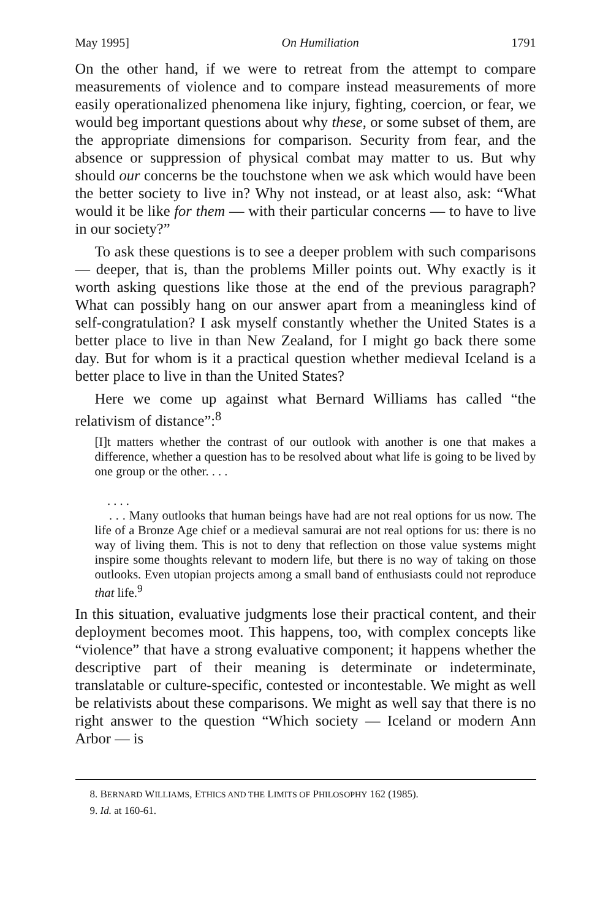May 1995] On Humiliation 1791
On the other hand, if we were to retreat from the attempt to compare measurements of violence and to compare instead measurements of more easily operationalized phenomena like injury, fighting, coercion, or fear, we would beg important questions about why these, or some subset of them, are the appropriate dimensions for comparison. Security from fear, and the absence or suppression of physical combat may matter to us. But why should our concerns be the touchstone when we ask which would have been the better society to live in? Why not instead, or at least also, ask: “What would it be like for them — with their particular concerns — to have to live in our society?”
To ask these questions is to see a deeper problem with such comparisons — deeper, that is, than the problems Miller points out. Why exactly is it worth asking questions like those at the end of the previous paragraph? What can possibly hang on our answer apart from a meaningless kind of self-congratulation? I ask myself constantly whether the United States is a better place to live in than New Zealand, for I might go back there some day. But for whom is it a practical question whether medieval Iceland is a better place to live in than the United States?
Here we come up against what Bernard Williams has called “the relativism of distance”:<sup>8</sup>
[I]t matters whether the contrast of our outlook with another is one that makes a difference, whether a question has to be resolved about what life is going to be lived by one group or the other. . . .
. . . .
. . . Many outlooks that human beings have had are not real options for us now. The life of a Bronze Age chief or a medieval samurai are not real options for us: there is no way of living them. This is not to deny that reflection on those value systems might inspire some thoughts relevant to modern life, but there is no way of taking on those outlooks. Even utopian projects among a small band of enthusiasts could not reproduce that life.<sup>9</sup>
In this situation, evaluative judgments lose their practical content, and their deployment becomes moot. This happens, too, with complex concepts like “violence” that have a strong evaluative component; it happens whether the descriptive part of their meaning is determinate or indeterminate, translatable or culture-specific, contested or incontestable. We might as well be relativists about these comparisons. We might as well say that there is no right answer to the question “Which society — Iceland or modern Ann Arbor — is
8. BERNARD WILLIAMS, ETHICS AND THE LIMITS OF PHILOSOPHY 162 (1985).
9. Id. at 160-61.